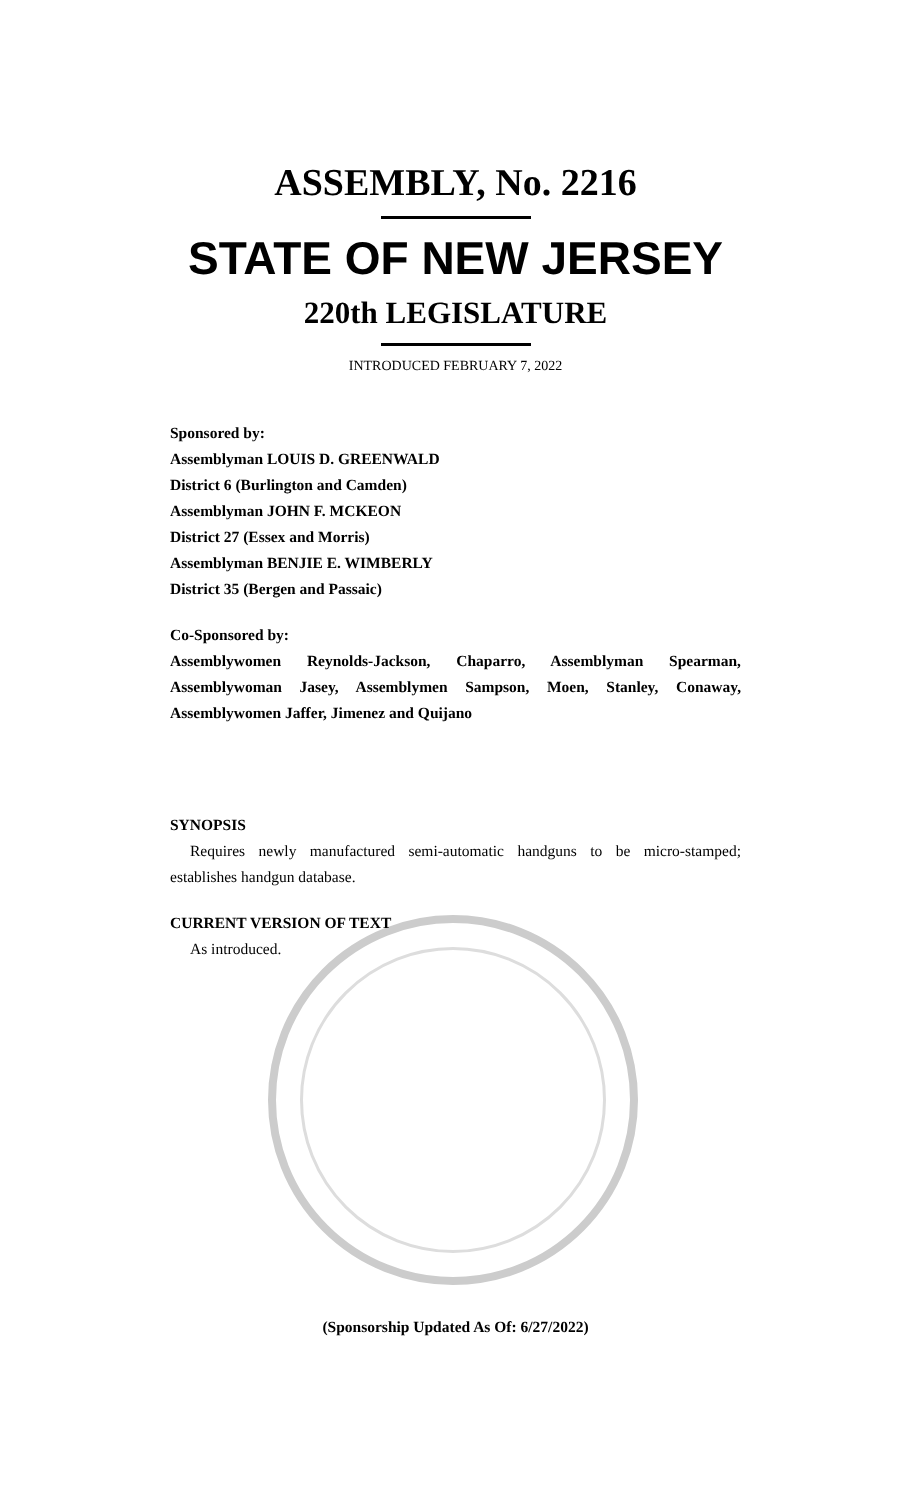ASSEMBLY, No. 2216
STATE OF NEW JERSEY
220th LEGISLATURE
INTRODUCED FEBRUARY 7, 2022
Sponsored by:
Assemblyman LOUIS D. GREENWALD
District 6 (Burlington and Camden)
Assemblyman JOHN F. MCKEON
District 27 (Essex and Morris)
Assemblyman BENJIE E. WIMBERLY
District 35 (Bergen and Passaic)
Co-Sponsored by:
Assemblywomen Reynolds-Jackson, Chaparro, Assemblyman Spearman, Assemblywoman Jasey, Assemblymen Sampson, Moen, Stanley, Conaway, Assemblywomen Jaffer, Jimenez and Quijano
SYNOPSIS
Requires newly manufactured semi-automatic handguns to be micro-stamped; establishes handgun database.
CURRENT VERSION OF TEXT
As introduced.
(Sponsorship Updated As Of: 6/27/2022)